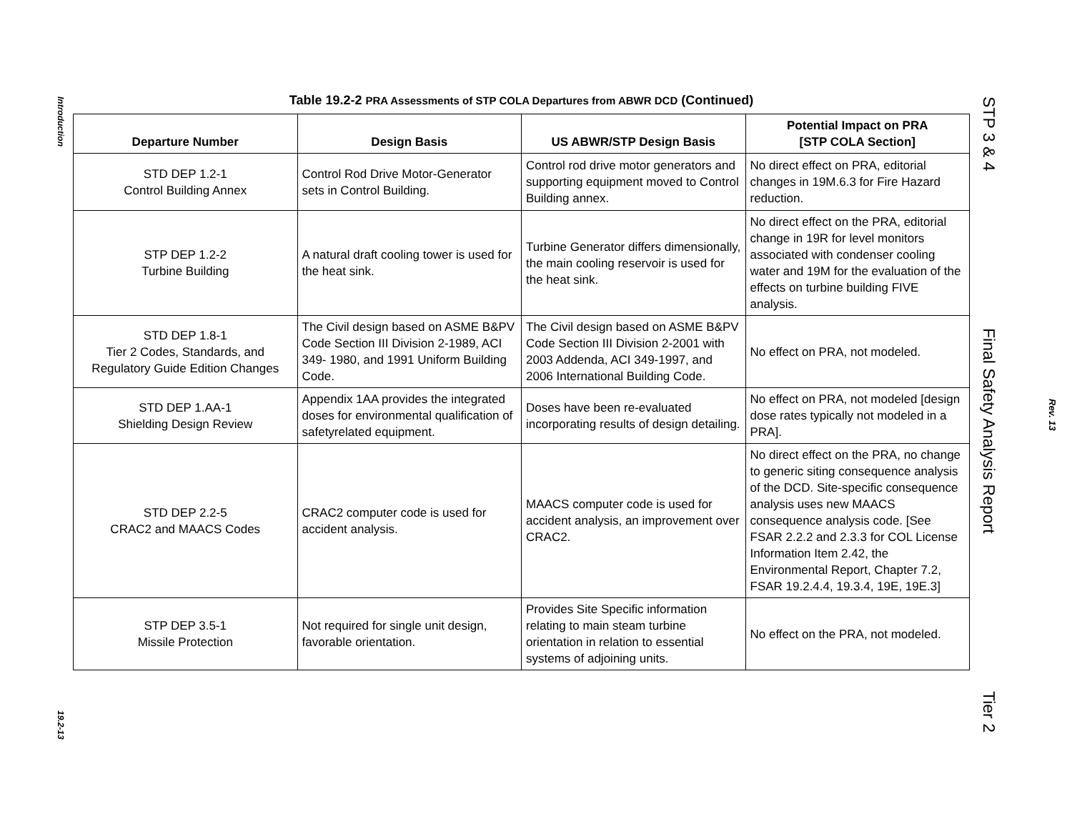Introduction
19.2-13
Table 19.2-2 PRA Assessments of STP COLA Departures from ABWR DCD (Continued)
| Departure Number | Design Basis | US ABWR/STP Design Basis | Potential Impact on PRA [STP COLA Section] |
| --- | --- | --- | --- |
| STD DEP 1.2-1 Control Building Annex | Control Rod Drive Motor-Generator sets in Control Building. | Control rod drive motor generators and supporting equipment moved to Control Building annex. | No direct effect on PRA, editorial changes in 19M.6.3 for Fire Hazard reduction. |
| STP DEP 1.2-2 Turbine Building | A natural draft cooling tower is used for the heat sink. | Turbine Generator differs dimensionally, the main cooling reservoir is used for the heat sink. | No direct effect on the PRA, editorial change in 19R for level monitors associated with condenser cooling water and 19M for the evaluation of the effects on turbine building FIVE analysis. |
| STD DEP 1.8-1 Tier 2 Codes, Standards, and Regulatory Guide Edition Changes | The Civil design based on ASME B&PV Code Section III Division 2-1989, ACI 349- 1980, and 1991 Uniform Building Code. | The Civil design based on ASME B&PV Code Section III Division 2-2001 with 2003 Addenda, ACI 349-1997, and 2006 International Building Code. | No effect on PRA, not modeled. |
| STD DEP 1.AA-1 Shielding Design Review | Appendix 1AA provides the integrated doses for environmental qualification of safetyrelated equipment. | Doses have been re-evaluated incorporating results of design detailing. | No effect on PRA, not modeled [design dose rates typically not modeled in a PRA]. |
| STD DEP 2.2-5 CRAC2 and MAACS Codes | CRAC2 computer code is used for accident analysis. | MAACS computer code is used for accident analysis, an improvement over CRAC2. | No direct effect on the PRA, no change to generic siting consequence analysis of the DCD. Site-specific consequence analysis uses new MAACS consequence analysis code. [See FSAR 2.2.2 and 2.3.3 for COL License Information Item 2.42, the Environmental Report, Chapter 7.2, FSAR 19.2.4.4, 19.3.4, 19E, 19E.3] |
| STP DEP 3.5-1 Missile Protection | Not required for single unit design, favorable orientation. | Provides Site Specific information relating to main steam turbine orientation in relation to essential systems of adjoining units. | No effect on the PRA, not modeled. |
STP 3 & 4
Final Safety Analysis Report
Tier 2
Rev. 13